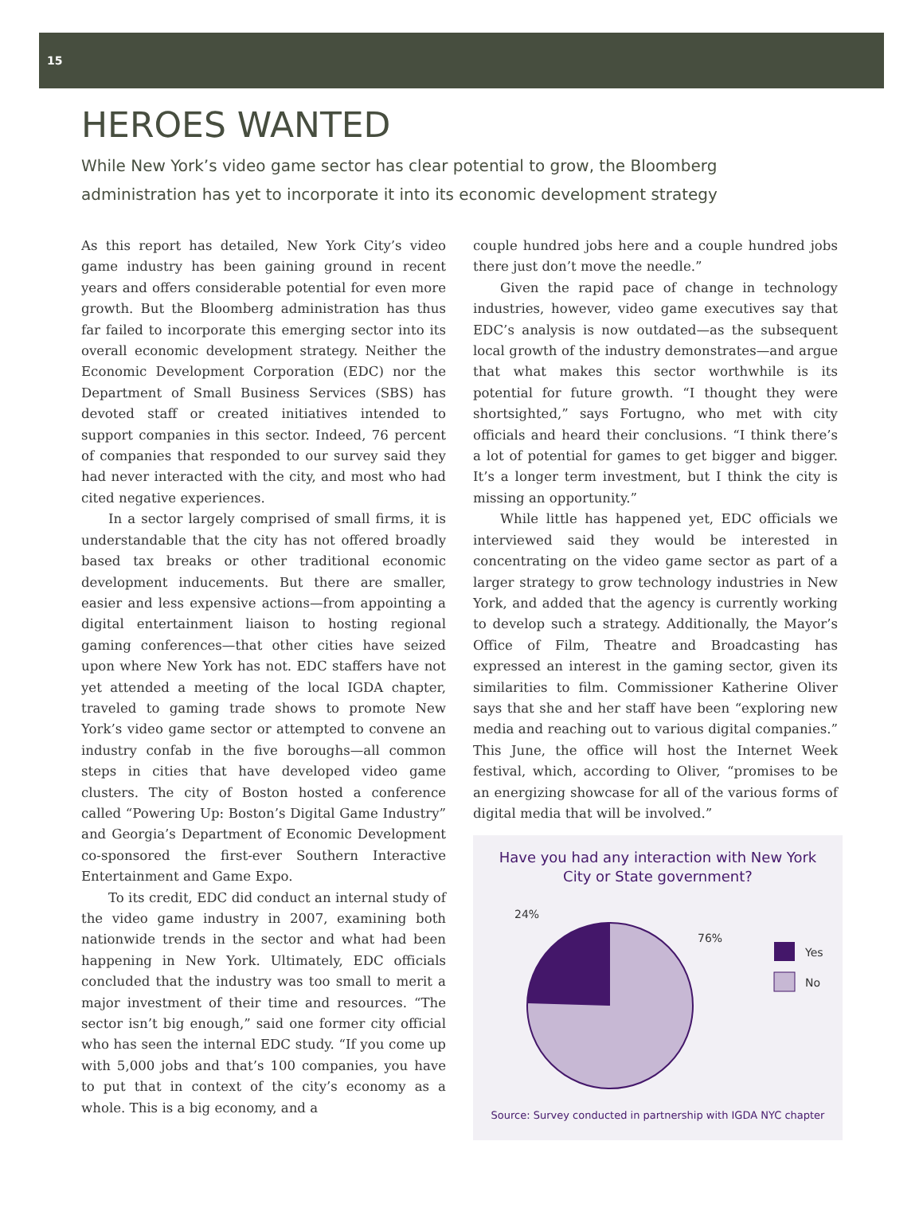15
HEROES WANTED
While New York’s video game sector has clear potential to grow, the Bloomberg administration has yet to incorporate it into its economic development strategy
As this report has detailed, New York City’s video game industry has been gaining ground in recent years and offers considerable potential for even more growth. But the Bloomberg administration has thus far failed to incorporate this emerging sector into its overall economic development strategy. Neither the Economic Development Corporation (EDC) nor the Department of Small Business Services (SBS) has devoted staff or created initiatives intended to support companies in this sector. Indeed, 76 percent of companies that responded to our survey said they had never interacted with the city, and most who had cited negative experiences.
In a sector largely comprised of small firms, it is understandable that the city has not offered broadly based tax breaks or other traditional economic development inducements. But there are smaller, easier and less expensive actions—from appointing a digital entertainment liaison to hosting regional gaming conferences—that other cities have seized upon where New York has not. EDC staffers have not yet attended a meeting of the local IGDA chapter, traveled to gaming trade shows to promote New York’s video game sector or attempted to convene an industry confab in the five boroughs—all common steps in cities that have developed video game clusters. The city of Boston hosted a conference called “Powering Up: Boston’s Digital Game Industry” and Georgia’s Department of Economic Development co-sponsored the first-ever Southern Interactive Entertainment and Game Expo.
To its credit, EDC did conduct an internal study of the video game industry in 2007, examining both nationwide trends in the sector and what had been happening in New York. Ultimately, EDC officials concluded that the industry was too small to merit a major investment of their time and resources. “The sector isn’t big enough,” said one former city official who has seen the internal EDC study. “If you come up with 5,000 jobs and that’s 100 companies, you have to put that in context of the city’s economy as a whole. This is a big economy, and a
couple hundred jobs here and a couple hundred jobs there just don’t move the needle.”
Given the rapid pace of change in technology industries, however, video game executives say that EDC’s analysis is now outdated—as the subsequent local growth of the industry demonstrates—and argue that what makes this sector worthwhile is its potential for future growth. “I thought they were shortsighted,” says Fortugno, who met with city officials and heard their conclusions. “I think there’s a lot of potential for games to get bigger and bigger. It’s a longer term investment, but I think the city is missing an opportunity.”
While little has happened yet, EDC officials we interviewed said they would be interested in concentrating on the video game sector as part of a larger strategy to grow technology industries in New York, and added that the agency is currently working to develop such a strategy. Additionally, the Mayor’s Office of Film, Theatre and Broadcasting has expressed an interest in the gaming sector, given its similarities to film. Commissioner Katherine Oliver says that she and her staff have been “exploring new media and reaching out to various digital companies.” This June, the office will host the Internet Week festival, which, according to Oliver, “promises to be an energizing showcase for all of the various forms of digital media that will be involved.”
Have you had any interaction with New York City or State government?
24%
76%
Yes
No
Source: Survey conducted in partnership with IGDA NYC chapter